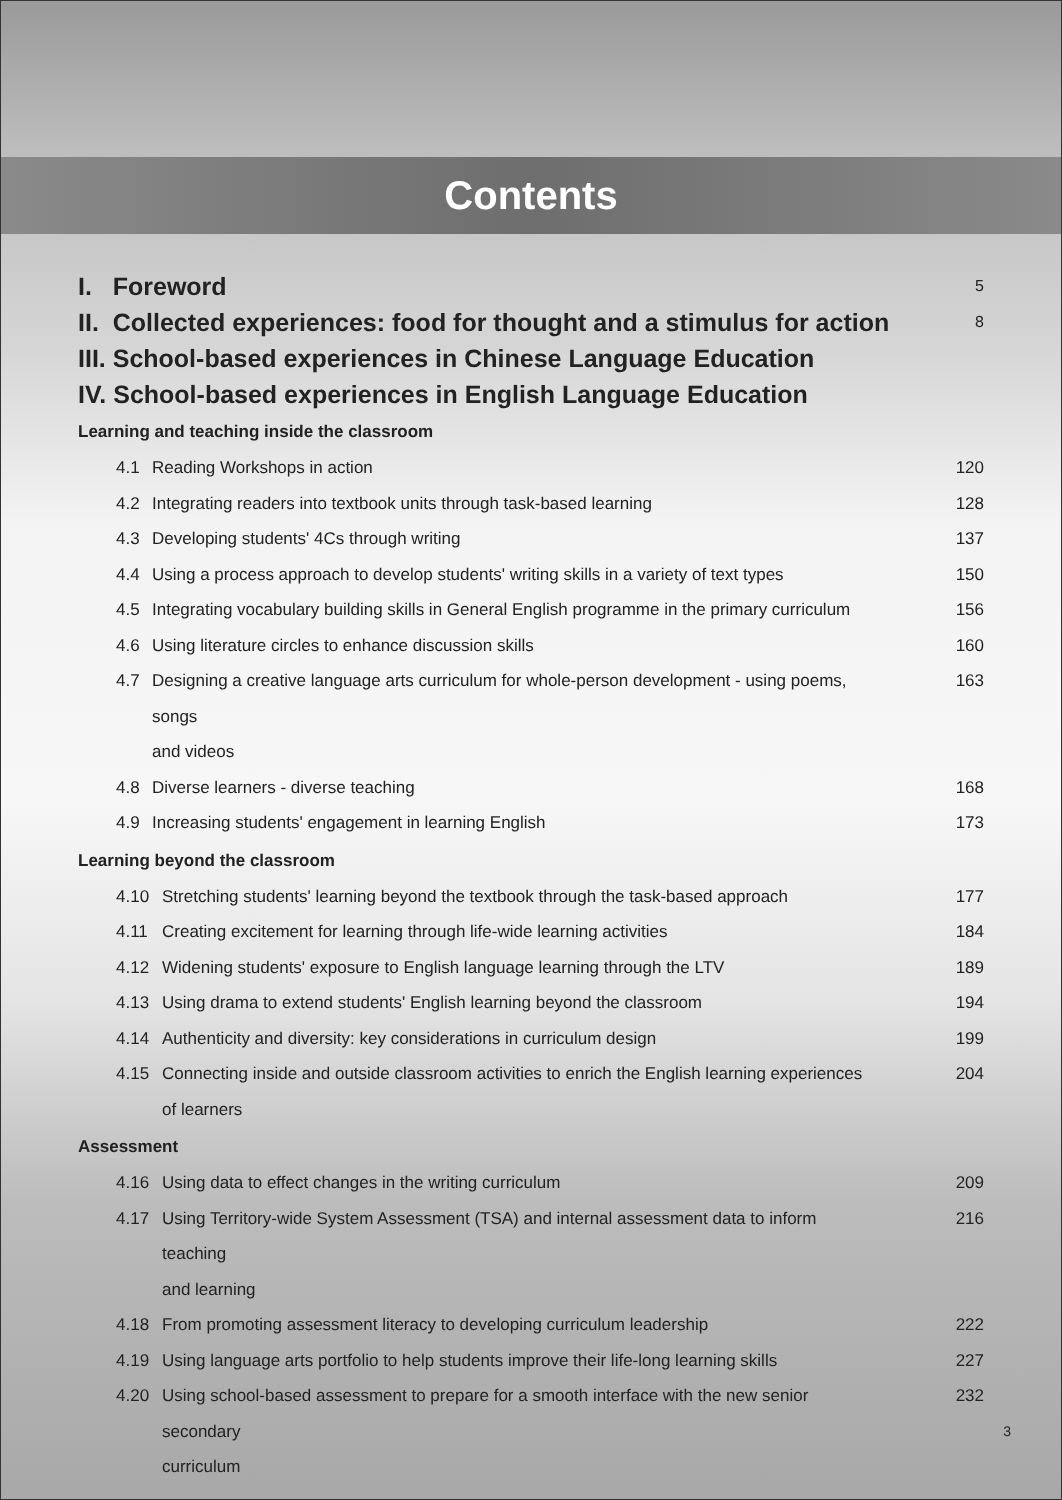Contents
I. Foreword 5
II. Collected experiences: food for thought and a stimulus for action 8
III. School-based experiences in Chinese Language Education
IV. School-based experiences in English Language Education
Learning and teaching inside the classroom
4.1 Reading Workshops in action 120
4.2 Integrating readers into textbook units through task-based learning 128
4.3 Developing students' 4Cs through writing 137
4.4 Using a process approach to develop students' writing skills in a variety of text types 150
4.5 Integrating vocabulary building skills in General English programme in the primary curriculum 156
4.6 Using literature circles to enhance discussion skills 160
4.7 Designing a creative language arts curriculum for whole-person development - using poems, songs
and videos 163
4.8 Diverse learners - diverse teaching 168
4.9 Increasing students' engagement in learning English 173
Learning beyond the classroom
4.10 Stretching students' learning beyond the textbook through the task-based approach 177
4.11 Creating excitement for learning through life-wide learning activities 184
4.12 Widening students' exposure to English language learning through the LTV 189
4.13 Using drama to extend students' English learning beyond the classroom 194
4.14 Authenticity and diversity: key considerations in curriculum design 199
4.15 Connecting inside and outside classroom activities to enrich the English learning experiences
of learners 204
Assessment
4.16 Using data to effect changes in the writing curriculum 209
4.17 Using Territory-wide System Assessment (TSA) and internal assessment data to inform teaching
and learning 216
4.18 From promoting assessment literacy to developing curriculum leadership 222
4.19 Using language arts portfolio to help students improve their life-long learning skills 227
4.20 Using school-based assessment to prepare for a smooth interface with the new senior secondary
curriculum 232
3